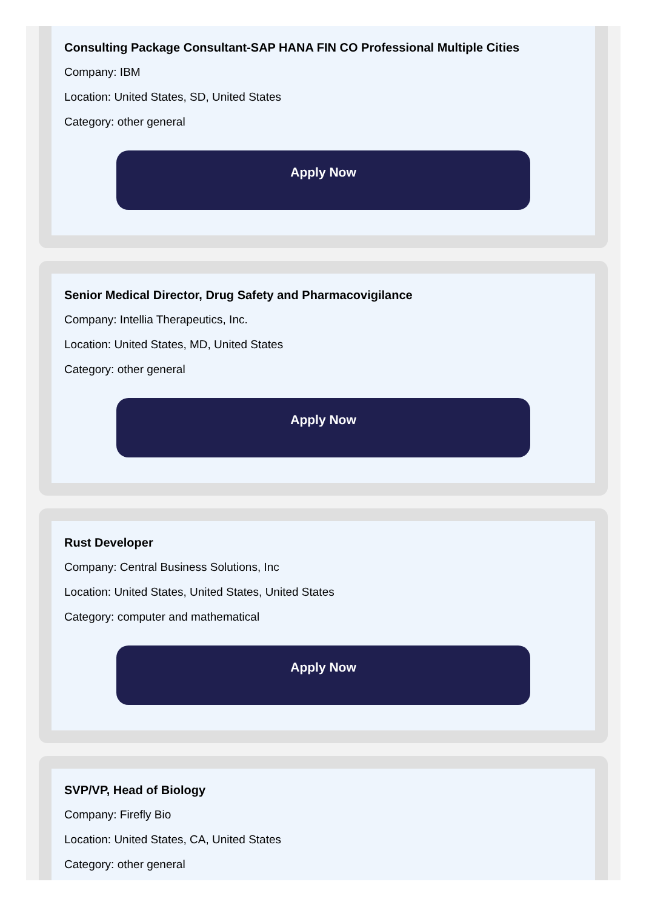Consulting Package Consultant-SAP HANA FIN CO Professional Multiple Cities
Company: IBM
Location: United States, SD, United States
Category: other general
Apply Now
Senior Medical Director, Drug Safety and Pharmacovigilance
Company: Intellia Therapeutics, Inc.
Location: United States, MD, United States
Category: other general
Apply Now
Rust Developer
Company: Central Business Solutions, Inc
Location: United States, United States, United States
Category: computer and mathematical
Apply Now
SVP/VP, Head of Biology
Company: Firefly Bio
Location: United States, CA, United States
Category: other general